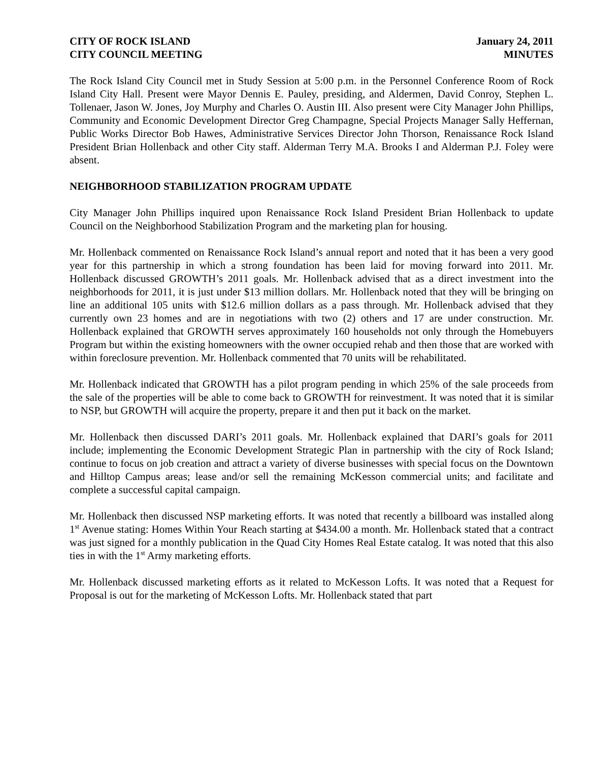CITY OF ROCK ISLAND
CITY COUNCIL MEETING
January 24, 2011
MINUTES
The Rock Island City Council met in Study Session at 5:00 p.m. in the Personnel Conference Room of Rock Island City Hall. Present were Mayor Dennis E. Pauley, presiding, and Aldermen, David Conroy, Stephen L. Tollenaer, Jason W. Jones, Joy Murphy and Charles O. Austin III. Also present were City Manager John Phillips, Community and Economic Development Director Greg Champagne, Special Projects Manager Sally Heffernan, Public Works Director Bob Hawes, Administrative Services Director John Thorson, Renaissance Rock Island President Brian Hollenback and other City staff. Alderman Terry M.A. Brooks I and Alderman P.J. Foley were absent.
NEIGHBORHOOD STABILIZATION PROGRAM UPDATE
City Manager John Phillips inquired upon Renaissance Rock Island President Brian Hollenback to update Council on the Neighborhood Stabilization Program and the marketing plan for housing.
Mr. Hollenback commented on Renaissance Rock Island’s annual report and noted that it has been a very good year for this partnership in which a strong foundation has been laid for moving forward into 2011. Mr. Hollenback discussed GROWTH’s 2011 goals. Mr. Hollenback advised that as a direct investment into the neighborhoods for 2011, it is just under $13 million dollars. Mr. Hollenback noted that they will be bringing on line an additional 105 units with $12.6 million dollars as a pass through. Mr. Hollenback advised that they currently own 23 homes and are in negotiations with two (2) others and 17 are under construction. Mr. Hollenback explained that GROWTH serves approximately 160 households not only through the Homebuyers Program but within the existing homeowners with the owner occupied rehab and then those that are worked with within foreclosure prevention. Mr. Hollenback commented that 70 units will be rehabilitated.
Mr. Hollenback indicated that GROWTH has a pilot program pending in which 25% of the sale proceeds from the sale of the properties will be able to come back to GROWTH for reinvestment. It was noted that it is similar to NSP, but GROWTH will acquire the property, prepare it and then put it back on the market.
Mr. Hollenback then discussed DARI’s 2011 goals. Mr. Hollenback explained that DARI’s goals for 2011 include; implementing the Economic Development Strategic Plan in partnership with the city of Rock Island; continue to focus on job creation and attract a variety of diverse businesses with special focus on the Downtown and Hilltop Campus areas; lease and/or sell the remaining McKesson commercial units; and facilitate and complete a successful capital campaign.
Mr. Hollenback then discussed NSP marketing efforts. It was noted that recently a billboard was installed along 1<sup>st</sup> Avenue stating: Homes Within Your Reach starting at $434.00 a month. Mr. Hollenback stated that a contract was just signed for a monthly publication in the Quad City Homes Real Estate catalog. It was noted that this also ties in with the 1<sup>st</sup> Army marketing efforts.
Mr. Hollenback discussed marketing efforts as it related to McKesson Lofts. It was noted that a Request for Proposal is out for the marketing of McKesson Lofts. Mr. Hollenback stated that part